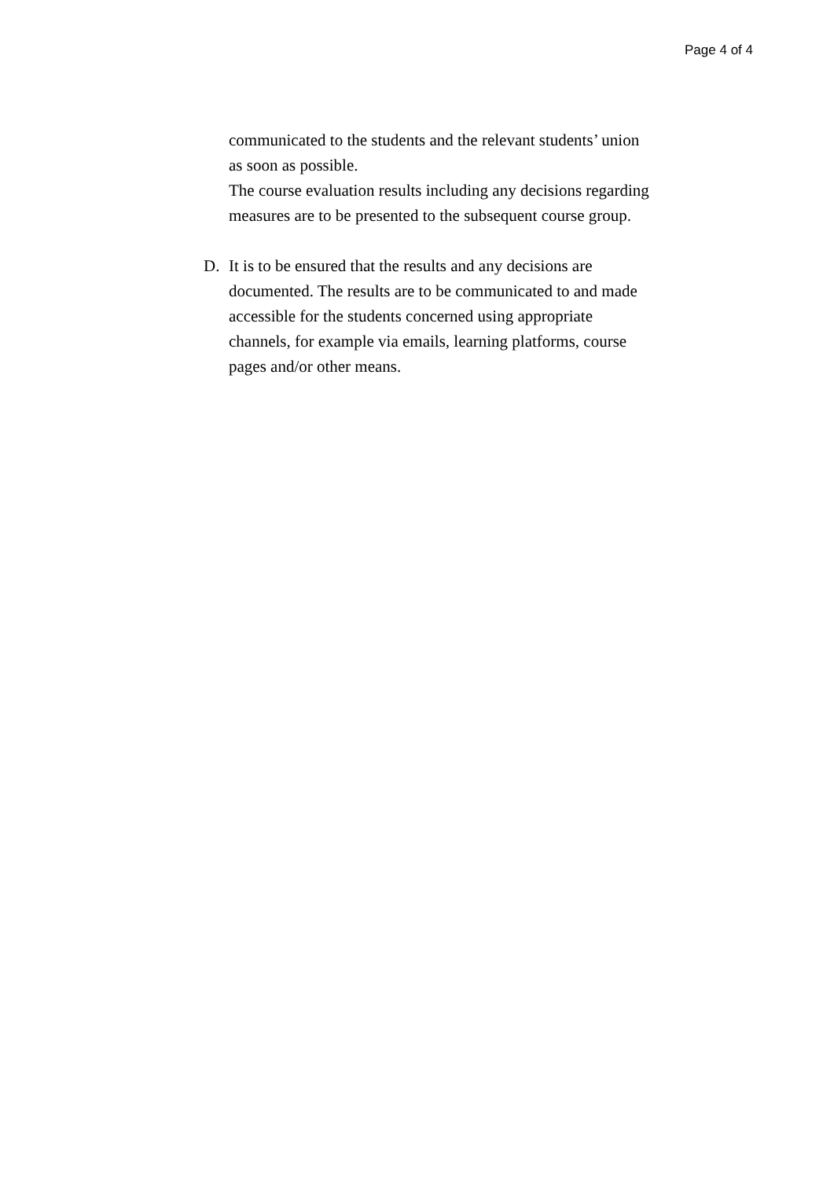Page 4 of 4
communicated to the students and the relevant students’ union as soon as possible.
The course evaluation results including any decisions regarding measures are to be presented to the subsequent course group.
D. It is to be ensured that the results and any decisions are documented. The results are to be communicated to and made accessible for the students concerned using appropriate channels, for example via emails, learning platforms, course pages and/or other means.